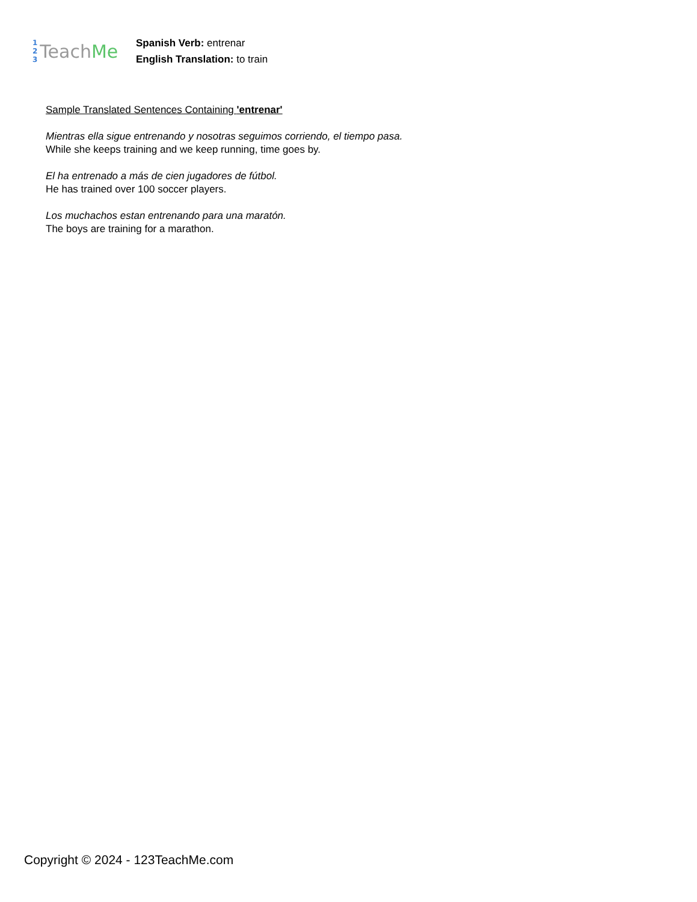1
2
3
Teach Me
Spanish Verb: entrenar
English Translation: to train
Sample Translated Sentences Containing 'entrenar'
Mientras ella sigue entrenando y nosotras seguimos corriendo, el tiempo pasa.
While she keeps training and we keep running, time goes by.
El ha entrenado a más de cien jugadores de fútbol.
He has trained over 100 soccer players.
Los muchachos estan entrenando para una maratón.
The boys are training for a marathon.
Copyright © 2024 - 123TeachMe.com